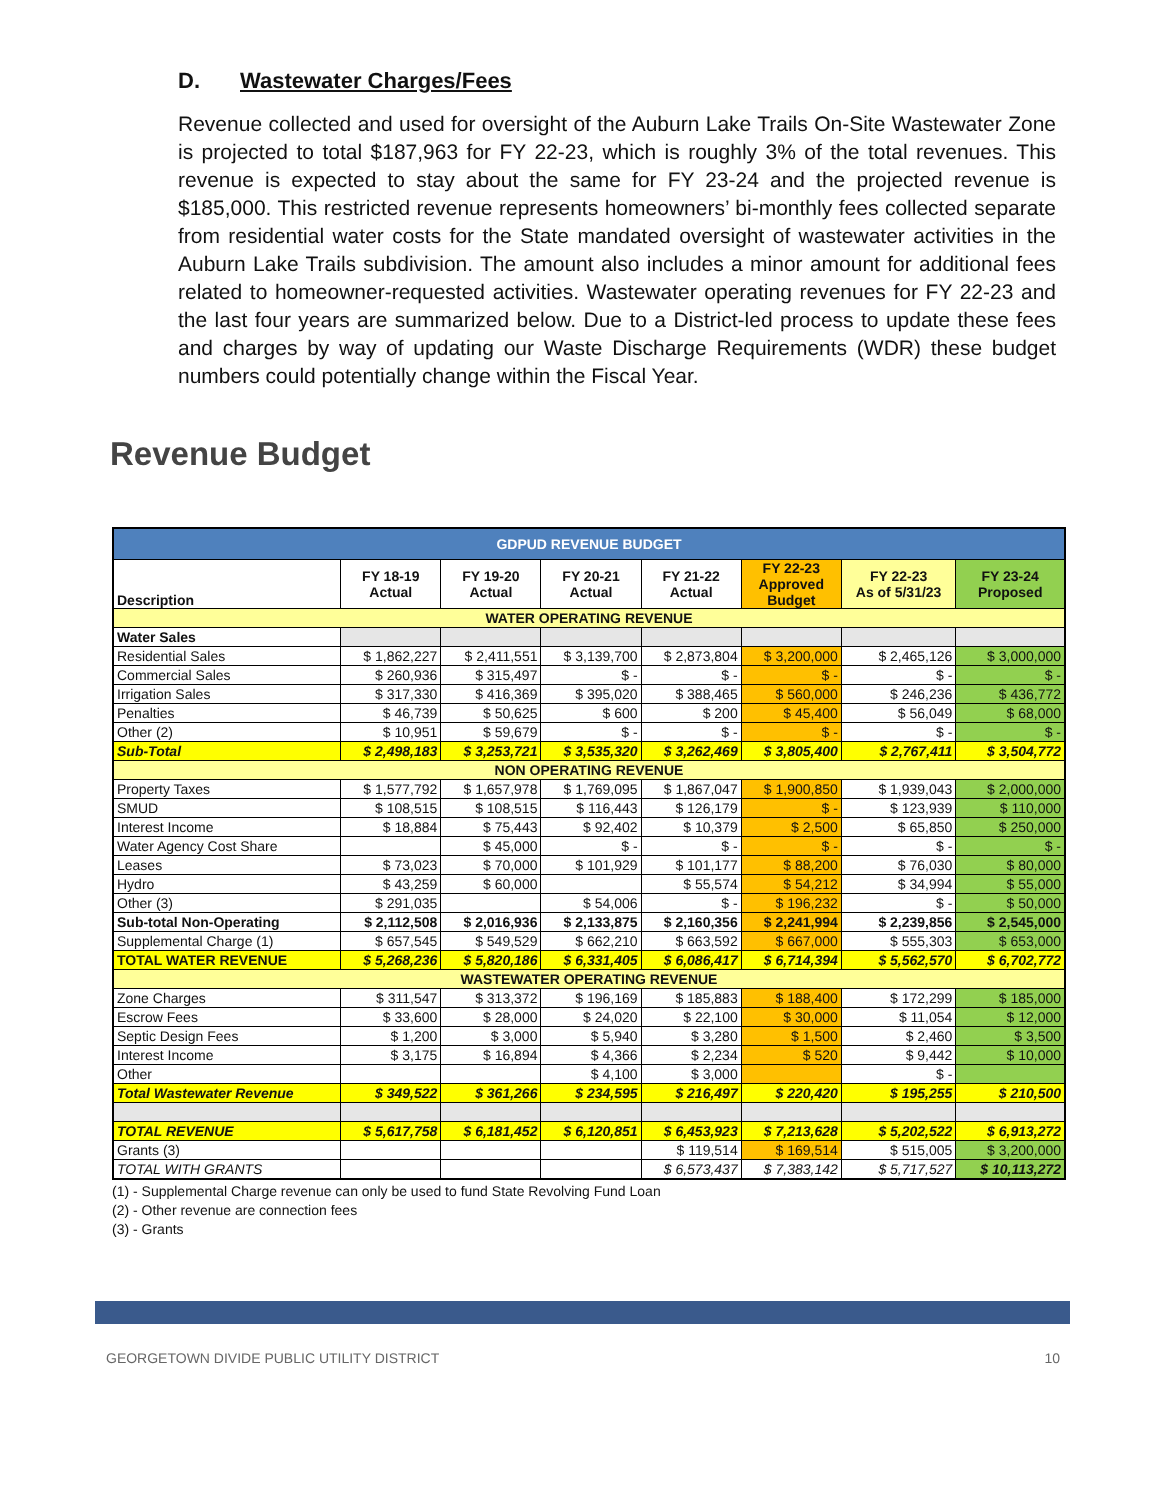D. Wastewater Charges/Fees
Revenue collected and used for oversight of the Auburn Lake Trails On-Site Wastewater Zone is projected to total $187,963 for FY 22-23, which is roughly 3% of the total revenues. This revenue is expected to stay about the same for FY 23-24 and the projected revenue is $185,000. This restricted revenue represents homeowners’ bi-monthly fees collected separate from residential water costs for the State mandated oversight of wastewater activities in the Auburn Lake Trails subdivision. The amount also includes a minor amount for additional fees related to homeowner-requested activities. Wastewater operating revenues for FY 22-23 and the last four years are summarized below. Due to a District-led process to update these fees and charges by way of updating our Waste Discharge Requirements (WDR) these budget numbers could potentially change within the Fiscal Year.
Revenue Budget
| GDPUD REVENUE BUDGET | | | | | | | |
| Description | FY 18-19 Actual | FY 19-20 Actual | FY 20-21 Actual | FY 21-22 Actual | FY 22-23 Approved Budget | FY 22-23 As of 5/31/23 | FY 23-24 Proposed |
| WATER OPERATING REVENUE | | | | | | | |
| Water Sales | | | | | | | |
| Residential Sales | $ 1,862,227 | $ 2,411,551 | $ 3,139,700 | $ 2,873,804 | $ 3,200,000 | $ 2,465,126 | $ 3,000,000 |
| Commercial Sales | $ 260,936 | $ 315,497 | $ - | $ - | $ - | $ - | $ - |
| Irrigation Sales | $ 317,330 | $ 416,369 | $ 395,020 | $ 388,465 | $ 560,000 | $ 246,236 | $ 436,772 |
| Penalties | $ 46,739 | $ 50,625 | $ 600 | $ 200 | $ 45,400 | $ 56,049 | $ 68,000 |
| Other (2) | $ 10,951 | $ 59,679 | $ - | $ - | $ - | $ - | $ - |
| Sub-Total | $ 2,498,183 | $ 3,253,721 | $ 3,535,320 | $ 3,262,469 | $ 3,805,400 | $ 2,767,411 | $ 3,504,772 |
| NON OPERATING REVENUE | | | | | | | |
| Property Taxes | $ 1,577,792 | $ 1,657,978 | $ 1,769,095 | $ 1,867,047 | $ 1,900,850 | $ 1,939,043 | $ 2,000,000 |
| SMUD | $ 108,515 | $ 108,515 | $ 116,443 | $ 126,179 | $ - | $ 123,939 | $ 110,000 |
| Interest Income | $ 18,884 | $ 75,443 | $ 92,402 | $ 10,379 | $ 2,500 | $ 65,850 | $ 250,000 |
| Water Agency Cost Share | | $ 45,000 | $ - | $ - | $ - | $ - | $ - |
| Leases | $ 73,023 | $ 70,000 | $ 101,929 | $ 101,177 | $ 88,200 | $ 76,030 | $ 80,000 |
| Hydro | $ 43,259 | $ 60,000 | | $ 55,574 | $ 54,212 | $ 34,994 | $ 55,000 |
| Other (3) | $ 291,035 | | $ 54,006 | $ - | $ 196,232 | $ - | $ 50,000 |
| Sub-total Non-Operating | $ 2,112,508 | $ 2,016,936 | $ 2,133,875 | $ 2,160,356 | $ 2,241,994 | $ 2,239,856 | $ 2,545,000 |
| Supplemental Charge (1) | $ 657,545 | $ 549,529 | $ 662,210 | $ 663,592 | $ 667,000 | $ 555,303 | $ 653,000 |
| TOTAL WATER REVENUE | $ 5,268,236 | $ 5,820,186 | $ 6,331,405 | $ 6,086,417 | $ 6,714,394 | $ 5,562,570 | $ 6,702,772 |
| WASTEWATER OPERATING REVENUE | | | | | | | |
| Zone Charges | $ 311,547 | $ 313,372 | $ 196,169 | $ 185,883 | $ 188,400 | $ 172,299 | $ 185,000 |
| Escrow Fees | $ 33,600 | $ 28,000 | $ 24,020 | $ 22,100 | $ 30,000 | $ 11,054 | $ 12,000 |
| Septic Design Fees | $ 1,200 | $ 3,000 | $ 5,940 | $ 3,280 | $ 1,500 | $ 2,460 | $ 3,500 |
| Interest Income | $ 3,175 | $ 16,894 | $ 4,366 | $ 2,234 | $ 520 | $ 9,442 | $ 10,000 |
| Other | | | $ 4,100 | $ 3,000 | | $ - | |
| Total Wastewater Revenue | $ 349,522 | $ 361,266 | $ 234,595 | $ 216,497 | $ 220,420 | $ 195,255 | $ 210,500 |
| TOTAL REVENUE | $ 5,617,758 | $ 6,181,452 | $ 6,120,851 | $ 6,453,923 | $ 7,213,628 | $ 5,202,522 | $ 6,913,272 |
| Grants (3) | | | | $ 119,514 | $ 169,514 | $ 515,005 | $ 3,200,000 |
| TOTAL WITH GRANTS | | | | $ 6,573,437 | $ 7,383,142 | $ 5,717,527 | $ 10,113,272 |
(1) - Supplemental Charge revenue can only be used to fund State Revolving Fund Loan
(2) - Other revenue are connection fees
(3) - Grants
GEORGETOWN DIVIDE PUBLIC UTILITY DISTRICT 10